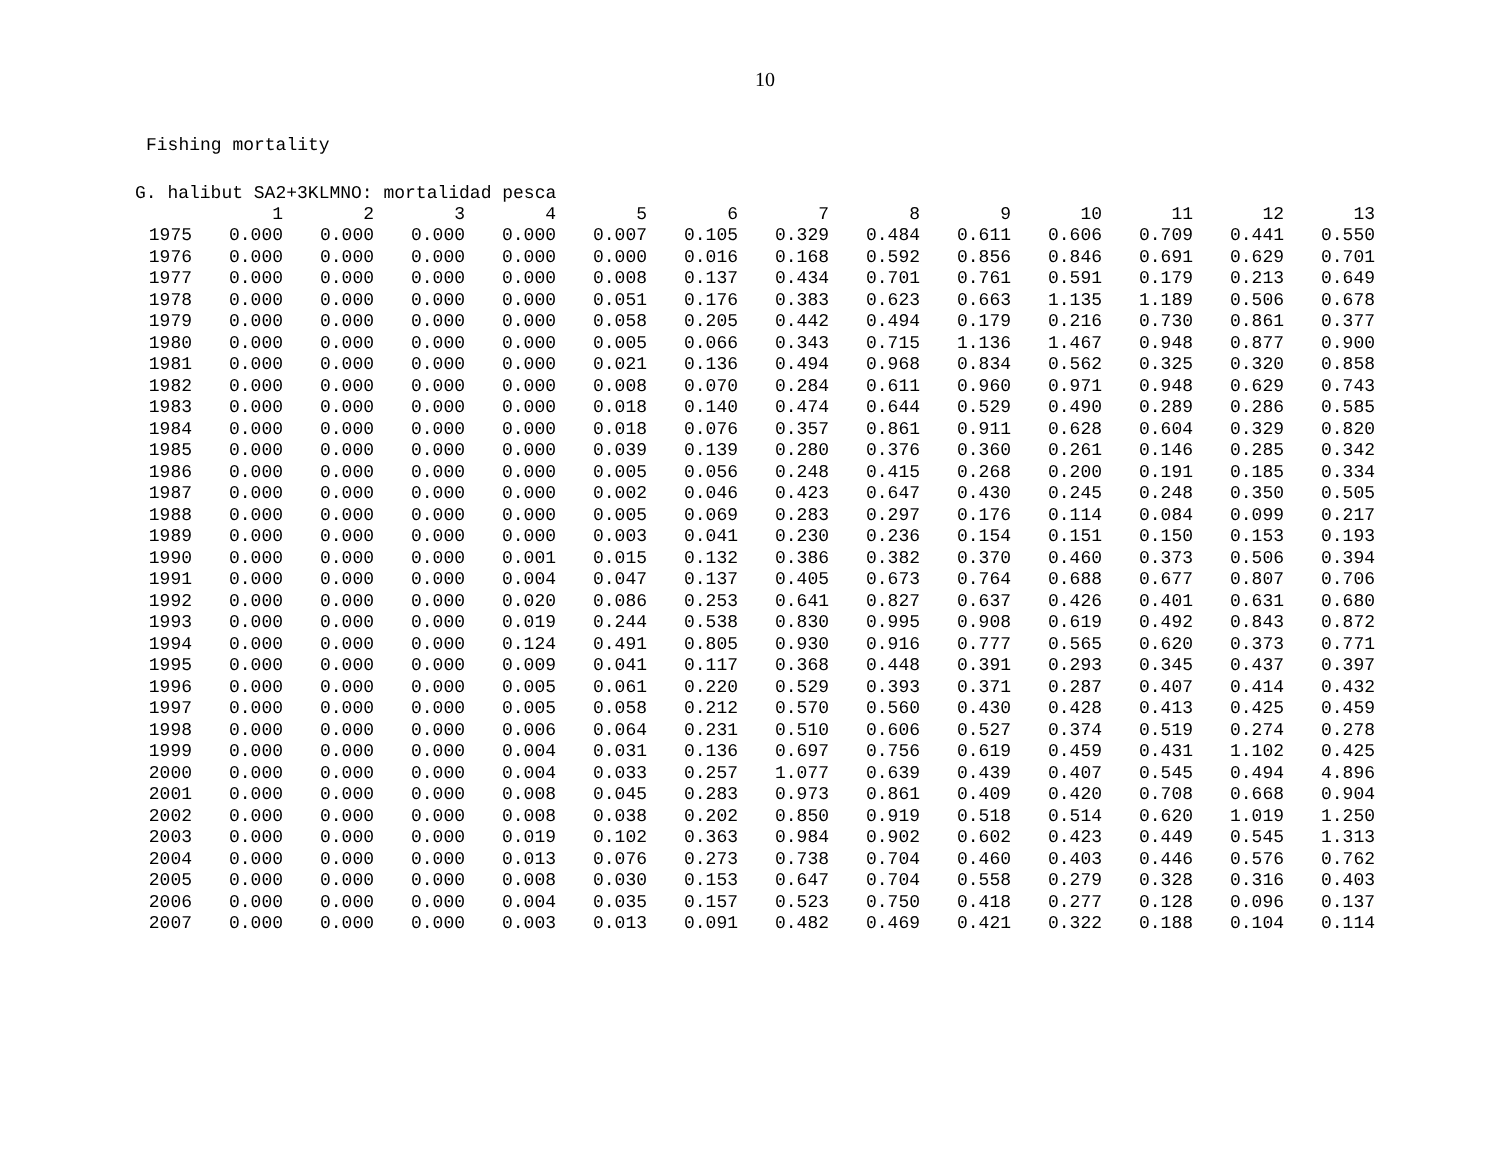10
Fishing mortality
G. halibut SA2+3KLMNO: mortalidad pesca
| | 1 | 2 | 3 | 4 | 5 | 6 | 7 | 8 | 9 | 10 | 11 | 12 | 13 |
| --- | --- | --- | --- | --- | --- | --- | --- | --- | --- | --- | --- | --- | --- |
| 1975 | 0.000 | 0.000 | 0.000 | 0.000 | 0.007 | 0.105 | 0.329 | 0.484 | 0.611 | 0.606 | 0.709 | 0.441 | 0.550 |
| 1976 | 0.000 | 0.000 | 0.000 | 0.000 | 0.000 | 0.016 | 0.168 | 0.592 | 0.856 | 0.846 | 0.691 | 0.629 | 0.701 |
| 1977 | 0.000 | 0.000 | 0.000 | 0.000 | 0.008 | 0.137 | 0.434 | 0.701 | 0.761 | 0.591 | 0.179 | 0.213 | 0.649 |
| 1978 | 0.000 | 0.000 | 0.000 | 0.000 | 0.051 | 0.176 | 0.383 | 0.623 | 0.663 | 1.135 | 1.189 | 0.506 | 0.678 |
| 1979 | 0.000 | 0.000 | 0.000 | 0.000 | 0.058 | 0.205 | 0.442 | 0.494 | 0.179 | 0.216 | 0.730 | 0.861 | 0.377 |
| 1980 | 0.000 | 0.000 | 0.000 | 0.000 | 0.005 | 0.066 | 0.343 | 0.715 | 1.136 | 1.467 | 0.948 | 0.877 | 0.900 |
| 1981 | 0.000 | 0.000 | 0.000 | 0.000 | 0.021 | 0.136 | 0.494 | 0.968 | 0.834 | 0.562 | 0.325 | 0.320 | 0.858 |
| 1982 | 0.000 | 0.000 | 0.000 | 0.000 | 0.008 | 0.070 | 0.284 | 0.611 | 0.960 | 0.971 | 0.948 | 0.629 | 0.743 |
| 1983 | 0.000 | 0.000 | 0.000 | 0.000 | 0.018 | 0.140 | 0.474 | 0.644 | 0.529 | 0.490 | 0.289 | 0.286 | 0.585 |
| 1984 | 0.000 | 0.000 | 0.000 | 0.000 | 0.018 | 0.076 | 0.357 | 0.861 | 0.911 | 0.628 | 0.604 | 0.329 | 0.820 |
| 1985 | 0.000 | 0.000 | 0.000 | 0.000 | 0.039 | 0.139 | 0.280 | 0.376 | 0.360 | 0.261 | 0.146 | 0.285 | 0.342 |
| 1986 | 0.000 | 0.000 | 0.000 | 0.000 | 0.005 | 0.056 | 0.248 | 0.415 | 0.268 | 0.200 | 0.191 | 0.185 | 0.334 |
| 1987 | 0.000 | 0.000 | 0.000 | 0.000 | 0.002 | 0.046 | 0.423 | 0.647 | 0.430 | 0.245 | 0.248 | 0.350 | 0.505 |
| 1988 | 0.000 | 0.000 | 0.000 | 0.000 | 0.005 | 0.069 | 0.283 | 0.297 | 0.176 | 0.114 | 0.084 | 0.099 | 0.217 |
| 1989 | 0.000 | 0.000 | 0.000 | 0.000 | 0.003 | 0.041 | 0.230 | 0.236 | 0.154 | 0.151 | 0.150 | 0.153 | 0.193 |
| 1990 | 0.000 | 0.000 | 0.000 | 0.001 | 0.015 | 0.132 | 0.386 | 0.382 | 0.370 | 0.460 | 0.373 | 0.506 | 0.394 |
| 1991 | 0.000 | 0.000 | 0.000 | 0.004 | 0.047 | 0.137 | 0.405 | 0.673 | 0.764 | 0.688 | 0.677 | 0.807 | 0.706 |
| 1992 | 0.000 | 0.000 | 0.000 | 0.020 | 0.086 | 0.253 | 0.641 | 0.827 | 0.637 | 0.426 | 0.401 | 0.631 | 0.680 |
| 1993 | 0.000 | 0.000 | 0.000 | 0.019 | 0.244 | 0.538 | 0.830 | 0.995 | 0.908 | 0.619 | 0.492 | 0.843 | 0.872 |
| 1994 | 0.000 | 0.000 | 0.000 | 0.124 | 0.491 | 0.805 | 0.930 | 0.916 | 0.777 | 0.565 | 0.620 | 0.373 | 0.771 |
| 1995 | 0.000 | 0.000 | 0.000 | 0.009 | 0.041 | 0.117 | 0.368 | 0.448 | 0.391 | 0.293 | 0.345 | 0.437 | 0.397 |
| 1996 | 0.000 | 0.000 | 0.000 | 0.005 | 0.061 | 0.220 | 0.529 | 0.393 | 0.371 | 0.287 | 0.407 | 0.414 | 0.432 |
| 1997 | 0.000 | 0.000 | 0.000 | 0.005 | 0.058 | 0.212 | 0.570 | 0.560 | 0.430 | 0.428 | 0.413 | 0.425 | 0.459 |
| 1998 | 0.000 | 0.000 | 0.000 | 0.006 | 0.064 | 0.231 | 0.510 | 0.606 | 0.527 | 0.374 | 0.519 | 0.274 | 0.278 |
| 1999 | 0.000 | 0.000 | 0.000 | 0.004 | 0.031 | 0.136 | 0.697 | 0.756 | 0.619 | 0.459 | 0.431 | 1.102 | 0.425 |
| 2000 | 0.000 | 0.000 | 0.000 | 0.004 | 0.033 | 0.257 | 1.077 | 0.639 | 0.439 | 0.407 | 0.545 | 0.494 | 4.896 |
| 2001 | 0.000 | 0.000 | 0.000 | 0.008 | 0.045 | 0.283 | 0.973 | 0.861 | 0.409 | 0.420 | 0.708 | 0.668 | 0.904 |
| 2002 | 0.000 | 0.000 | 0.000 | 0.008 | 0.038 | 0.202 | 0.850 | 0.919 | 0.518 | 0.514 | 0.620 | 1.019 | 1.250 |
| 2003 | 0.000 | 0.000 | 0.000 | 0.019 | 0.102 | 0.363 | 0.984 | 0.902 | 0.602 | 0.423 | 0.449 | 0.545 | 1.313 |
| 2004 | 0.000 | 0.000 | 0.000 | 0.013 | 0.076 | 0.273 | 0.738 | 0.704 | 0.460 | 0.403 | 0.446 | 0.576 | 0.762 |
| 2005 | 0.000 | 0.000 | 0.000 | 0.008 | 0.030 | 0.153 | 0.647 | 0.704 | 0.558 | 0.279 | 0.328 | 0.316 | 0.403 |
| 2006 | 0.000 | 0.000 | 0.000 | 0.004 | 0.035 | 0.157 | 0.523 | 0.750 | 0.418 | 0.277 | 0.128 | 0.096 | 0.137 |
| 2007 | 0.000 | 0.000 | 0.000 | 0.003 | 0.013 | 0.091 | 0.482 | 0.469 | 0.421 | 0.322 | 0.188 | 0.104 | 0.114 |